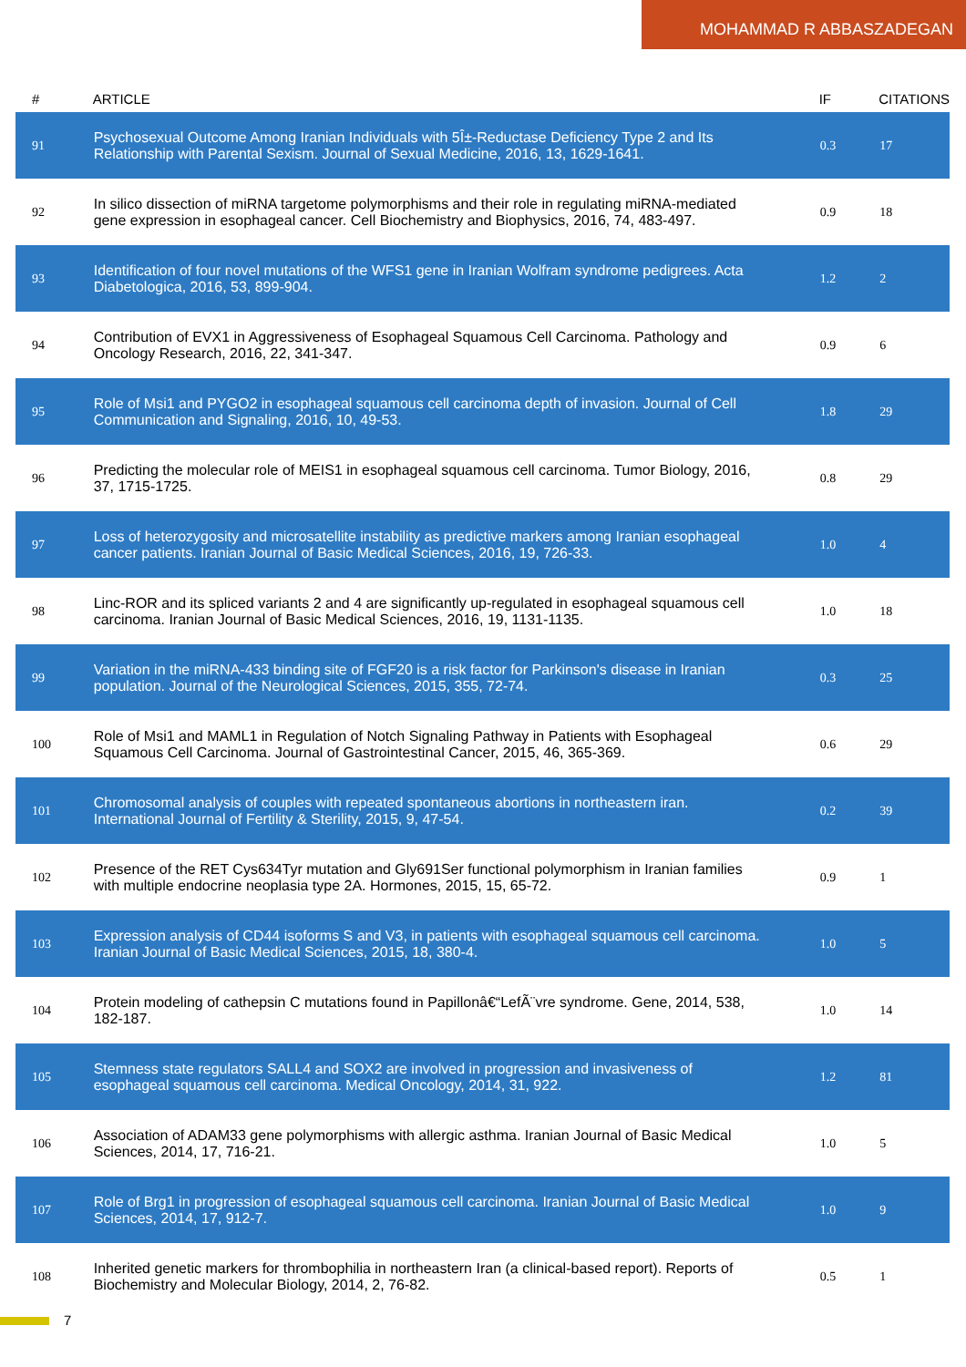MOHAMMAD R ABBASZADEGAN
| # | ARTICLE | IF | CITATIONS |
| --- | --- | --- | --- |
| 91 | Psychosexual Outcome Among Iranian Individuals with 5Î±-Reductase Deficiency Type 2 and Its Relationship with Parental Sexism. Journal of Sexual Medicine, 2016, 13, 1629-1641. | 0.3 | 17 |
| 92 | In silico dissection of miRNA targetome polymorphisms and their role in regulating miRNA-mediated gene expression in esophageal cancer. Cell Biochemistry and Biophysics, 2016, 74, 483-497. | 0.9 | 18 |
| 93 | Identification of four novel mutations of the WFS1 gene in Iranian Wolfram syndrome pedigrees. Acta Diabetologica, 2016, 53, 899-904. | 1.2 | 2 |
| 94 | Contribution of EVX1 in Aggressiveness of Esophageal Squamous Cell Carcinoma. Pathology and Oncology Research, 2016, 22, 341-347. | 0.9 | 6 |
| 95 | Role of Msi1 and PYGO2 in esophageal squamous cell carcinoma depth of invasion. Journal of Cell Communication and Signaling, 2016, 10, 49-53. | 1.8 | 29 |
| 96 | Predicting the molecular role of MEIS1 in esophageal squamous cell carcinoma. Tumor Biology, 2016, 37, 1715-1725. | 0.8 | 29 |
| 97 | Loss of heterozygosity and microsatellite instability as predictive markers among Iranian esophageal cancer patients. Iranian Journal of Basic Medical Sciences, 2016, 19, 726-33. | 1.0 | 4 |
| 98 | Linc-ROR and its spliced variants 2 and 4 are significantly up-regulated in esophageal squamous cell carcinoma. Iranian Journal of Basic Medical Sciences, 2016, 19, 1131-1135. | 1.0 | 18 |
| 99 | Variation in the miRNA-433 binding site of FGF20 is a risk factor for Parkinson's disease in Iranian population. Journal of the Neurological Sciences, 2015, 355, 72-74. | 0.3 | 25 |
| 100 | Role of Msi1 and MAML1 in Regulation of Notch Signaling Pathway in Patients with Esophageal Squamous Cell Carcinoma. Journal of Gastrointestinal Cancer, 2015, 46, 365-369. | 0.6 | 29 |
| 101 | Chromosomal analysis of couples with repeated spontaneous abortions in northeastern iran. International Journal of Fertility & Sterility, 2015, 9, 47-54. | 0.2 | 39 |
| 102 | Presence of the RET Cys634Tyr mutation and Gly691Ser functional polymorphism in Iranian families with multiple endocrine neoplasia type 2A. Hormones, 2015, 15, 65-72. | 0.9 | 1 |
| 103 | Expression analysis of CD44 isoforms S and V3, in patients with esophageal squamous cell carcinoma. Iranian Journal of Basic Medical Sciences, 2015, 18, 380-4. | 1.0 | 5 |
| 104 | Protein modeling of cathepsin C mutations found in Papillonâ€“LefÃ¨vre syndrome. Gene, 2014, 538, 182-187. | 1.0 | 14 |
| 105 | Stemness state regulators SALL4 and SOX2 are involved in progression and invasiveness of esophageal squamous cell carcinoma. Medical Oncology, 2014, 31, 922. | 1.2 | 81 |
| 106 | Association of ADAM33 gene polymorphisms with allergic asthma. Iranian Journal of Basic Medical Sciences, 2014, 17, 716-21. | 1.0 | 5 |
| 107 | Role of Brg1 in progression of esophageal squamous cell carcinoma. Iranian Journal of Basic Medical Sciences, 2014, 17, 912-7. | 1.0 | 9 |
| 108 | Inherited genetic markers for thrombophilia in northeastern Iran (a clinical-based report). Reports of Biochemistry and Molecular Biology, 2014, 2, 76-82. | 0.5 | 1 |
7